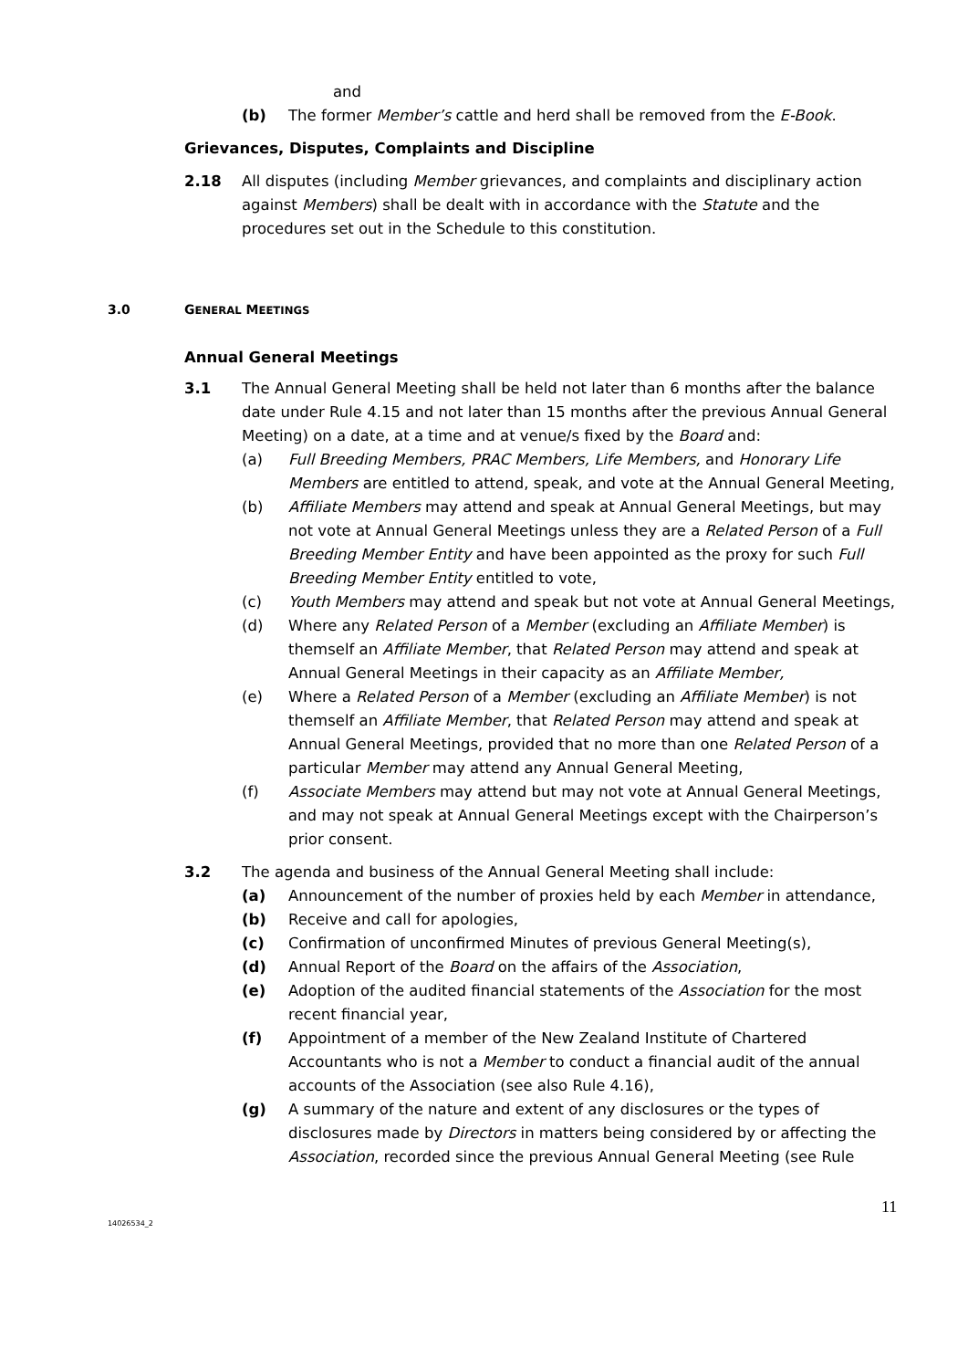and
(b) The former Member’s cattle and herd shall be removed from the E-Book.
Grievances, Disputes, Complaints and Discipline
2.18 All disputes (including Member grievances, and complaints and disciplinary action against Members) shall be dealt with in accordance with the Statute and the procedures set out in the Schedule to this constitution.
3.0 GENERAL MEETINGS
Annual General Meetings
3.1 The Annual General Meeting shall be held not later than 6 months after the balance date under Rule 4.15 and not later than 15 months after the previous Annual General Meeting) on a date, at a time and at venue/s fixed by the Board and:
(a) Full Breeding Members, PRAC Members, Life Members, and Honorary Life Members are entitled to attend, speak, and vote at the Annual General Meeting,
(b) Affiliate Members may attend and speak at Annual General Meetings, but may not vote at Annual General Meetings unless they are a Related Person of a Full Breeding Member Entity and have been appointed as the proxy for such Full Breeding Member Entity entitled to vote,
(c) Youth Members may attend and speak but not vote at Annual General Meetings,
(d) Where any Related Person of a Member (excluding an Affiliate Member) is themself an Affiliate Member, that Related Person may attend and speak at Annual General Meetings in their capacity as an Affiliate Member,
(e) Where a Related Person of a Member (excluding an Affiliate Member) is not themself an Affiliate Member, that Related Person may attend and speak at Annual General Meetings, provided that no more than one Related Person of a particular Member may attend any Annual General Meeting,
(f) Associate Members may attend but may not vote at Annual General Meetings, and may not speak at Annual General Meetings except with the Chairperson’s prior consent.
3.2 The agenda and business of the Annual General Meeting shall include:
(a) Announcement of the number of proxies held by each Member in attendance,
(b) Receive and call for apologies,
(c) Confirmation of unconfirmed Minutes of previous General Meeting(s),
(d) Annual Report of the Board on the affairs of the Association,
(e) Adoption of the audited financial statements of the Association for the most recent financial year,
(f) Appointment of a member of the New Zealand Institute of Chartered Accountants who is not a Member to conduct a financial audit of the annual accounts of the Association (see also Rule 4.16),
(g) A summary of the nature and extent of any disclosures or the types of disclosures made by Directors in matters being considered by or affecting the Association, recorded since the previous Annual General Meeting (see Rule
11
14026534_2